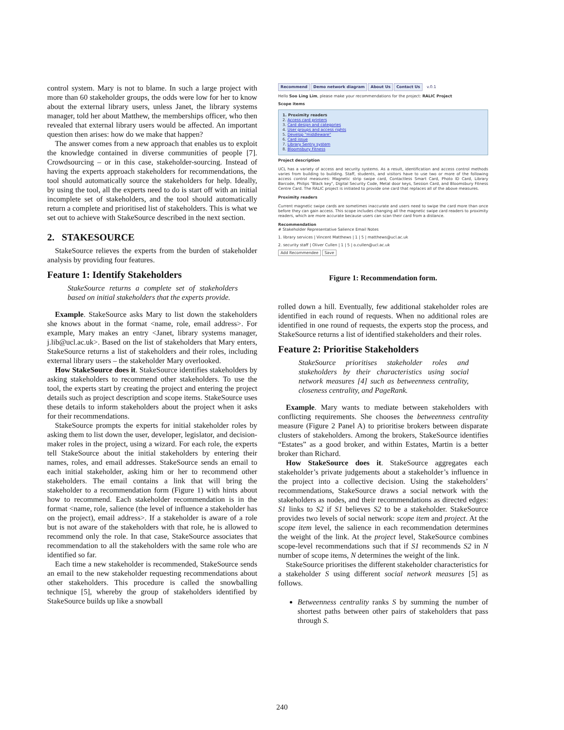control system. Mary is not to blame. In such a large project with more than 60 stakeholder groups, the odds were low for her to know about the external library users, unless Janet, the library systems manager, told her about Matthew, the memberships officer, who then revealed that external library users would be affected. An important question then arises: how do we make that happen?
The answer comes from a new approach that enables us to exploit the knowledge contained in diverse communities of people [7]. Crowdsourcing – or in this case, stakeholder-sourcing. Instead of having the experts approach stakeholders for recommendations, the tool should automatically source the stakeholders for help. Ideally, by using the tool, all the experts need to do is start off with an initial incomplete set of stakeholders, and the tool should automatically return a complete and prioritised list of stakeholders. This is what we set out to achieve with StakeSource described in the next section.
2. STAKESOURCE
StakeSource relieves the experts from the burden of stakeholder analysis by providing four features.
Feature 1: Identify Stakeholders
StakeSource returns a complete set of stakeholders based on initial stakeholders that the experts provide.
Example. StakeSource asks Mary to list down the stakeholders she knows about in the format <name, role, email address>. For example, Mary makes an entry <Janet, library systems manager, j.lib@ucl.ac.uk>. Based on the list of stakeholders that Mary enters, StakeSource returns a list of stakeholders and their roles, including external library users – the stakeholder Mary overlooked.
How StakeSource does it. StakeSource identifies stakeholders by asking stakeholders to recommend other stakeholders. To use the tool, the experts start by creating the project and entering the project details such as project description and scope items. StakeSource uses these details to inform stakeholders about the project when it asks for their recommendations.
StakeSource prompts the experts for initial stakeholder roles by asking them to list down the user, developer, legislator, and decision-maker roles in the project, using a wizard. For each role, the experts tell StakeSource about the initial stakeholders by entering their names, roles, and email addresses. StakeSource sends an email to each initial stakeholder, asking him or her to recommend other stakeholders. The email contains a link that will bring the stakeholder to a recommendation form (Figure 1) with hints about how to recommend. Each stakeholder recommendation is in the format <name, role, salience (the level of influence a stakeholder has on the project), email address>. If a stakeholder is aware of a role but is not aware of the stakeholders with that role, he is allowed to recommend only the role. In that case, StakeSource associates that recommendation to all the stakeholders with the same role who are identified so far.
Each time a new stakeholder is recommended, StakeSource sends an email to the new stakeholder requesting recommendations about other stakeholders. This procedure is called the snowballing technique [5], whereby the group of stakeholders identified by StakeSource builds up like a snowball
Recommend Demo network diagram About Us Contact Us v.0.1
Hello Soo Ling Lim, please make your recommendations for the project: RALIC Project
Scope items
1. Proximity readers
2. Access card printers
3. Card design and categories
4. User groups and access rights
5. Develop "middleware"
6. Card issue
7. Library Sentry system
8. Bloomsbury Fitness
Project description
UCL has a variety of access and security systems. As a result, identification and access control methods varies from building to building. Staff, students, and visitors have to use two or more of the following access control measures: Magnetic strip swipe card, Contactless Smart Card, Photo ID Card, Library Barcode, Philips "Black key", Digital Security Code, Metal door keys, Session Card, and Bloomsbury Fitness Centre Card. The RALIC project is initiated to provide one card that replaces all of the above measures.
Proximity readers
Current magnetic swipe cards are sometimes inaccurate and users need to swipe the card more than once before they can gain access. This scope includes changing all the magnetic swipe card readers to proximity readers, which are more accurate because users can scan their card from a distance.
Recommendation
# Stakeholder Representative Salience Email Notes
1. library services | Vincent Matthews | 1 | 5 | matthews@ucl.ac.uk
2. security staff | Oliver Cullen | 1 | 5 | o.cullen@ucl.ac.uk
Add Recommendee Save
Figure 1: Recommendation form.
rolled down a hill. Eventually, few additional stakeholder roles are identified in each round of requests. When no additional roles are identified in one round of requests, the experts stop the process, and StakeSource returns a list of identified stakeholders and their roles.
Feature 2: Prioritise Stakeholders
StakeSource prioritises stakeholder roles and stakeholders by their characteristics using social network measures [4] such as betweenness centrality, closeness centrality, and PageRank.
Example. Mary wants to mediate between stakeholders with conflicting requirements. She chooses the betweenness centrality measure (Figure 2 Panel A) to prioritise brokers between disparate clusters of stakeholders. Among the brokers, StakeSource identifies “Estates” as a good broker, and within Estates, Martin is a better broker than Richard.
How StakeSource does it. StakeSource aggregates each stakeholder’s private judgements about a stakeholder’s influence in the project into a collective decision. Using the stakeholders’ recommendations, StakeSource draws a social network with the stakeholders as nodes, and their recommendations as directed edges: S1 links to S2 if S1 believes S2 to be a stakeholder. StakeSource provides two levels of social network: scope item and project. At the scope item level, the salience in each recommendation determines the weight of the link. At the project level, StakeSource combines scope-level recommendations such that if S1 recommends S2 in N number of scope items, N determines the weight of the link.
StakeSource prioritises the different stakeholder characteristics for a stakeholder S using different social network measures [5] as follows.
Betweenness centrality ranks S by summing the number of shortest paths between other pairs of stakeholders that pass through S.
240